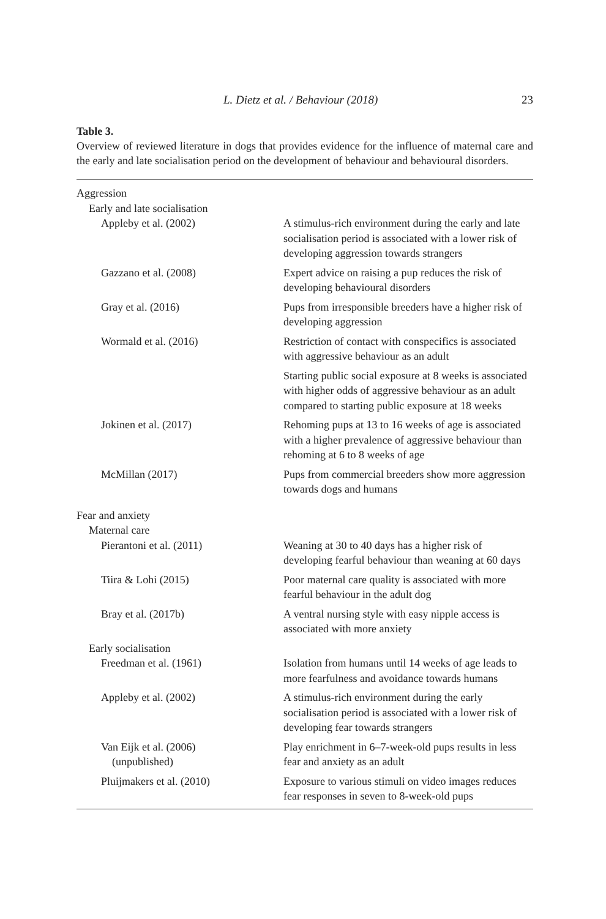L. Dietz et al. / Behaviour (2018) 23
Table 3.
Overview of reviewed literature in dogs that provides evidence for the influence of maternal care and the early and late socialisation period on the development of behaviour and behavioural disorders.
| Aggression | |
| Early and late socialisation | |
| Appleby et al. (2002) | A stimulus-rich environment during the early and late socialisation period is associated with a lower risk of developing aggression towards strangers |
| Gazzano et al. (2008) | Expert advice on raising a pup reduces the risk of developing behavioural disorders |
| Gray et al. (2016) | Pups from irresponsible breeders have a higher risk of developing aggression |
| Wormald et al. (2016) | Restriction of contact with conspecifics is associated with aggressive behaviour as an adult |
| | Starting public social exposure at 8 weeks is associated with higher odds of aggressive behaviour as an adult compared to starting public exposure at 18 weeks |
| Jokinen et al. (2017) | Rehoming pups at 13 to 16 weeks of age is associated with a higher prevalence of aggressive behaviour than rehoming at 6 to 8 weeks of age |
| McMillan (2017) | Pups from commercial breeders show more aggression towards dogs and humans |
| Fear and anxiety | |
| Maternal care | |
| Pierantoni et al. (2011) | Weaning at 30 to 40 days has a higher risk of developing fearful behaviour than weaning at 60 days |
| Tiira & Lohi (2015) | Poor maternal care quality is associated with more fearful behaviour in the adult dog |
| Bray et al. (2017b) | A ventral nursing style with easy nipple access is associated with more anxiety |
| Early socialisation | |
| Freedman et al. (1961) | Isolation from humans until 14 weeks of age leads to more fearfulness and avoidance towards humans |
| Appleby et al. (2002) | A stimulus-rich environment during the early socialisation period is associated with a lower risk of developing fear towards strangers |
| Van Eijk et al. (2006) (unpublished) | Play enrichment in 6–7-week-old pups results in less fear and anxiety as an adult |
| Pluijmakers et al. (2010) | Exposure to various stimuli on video images reduces fear responses in seven to 8-week-old pups |